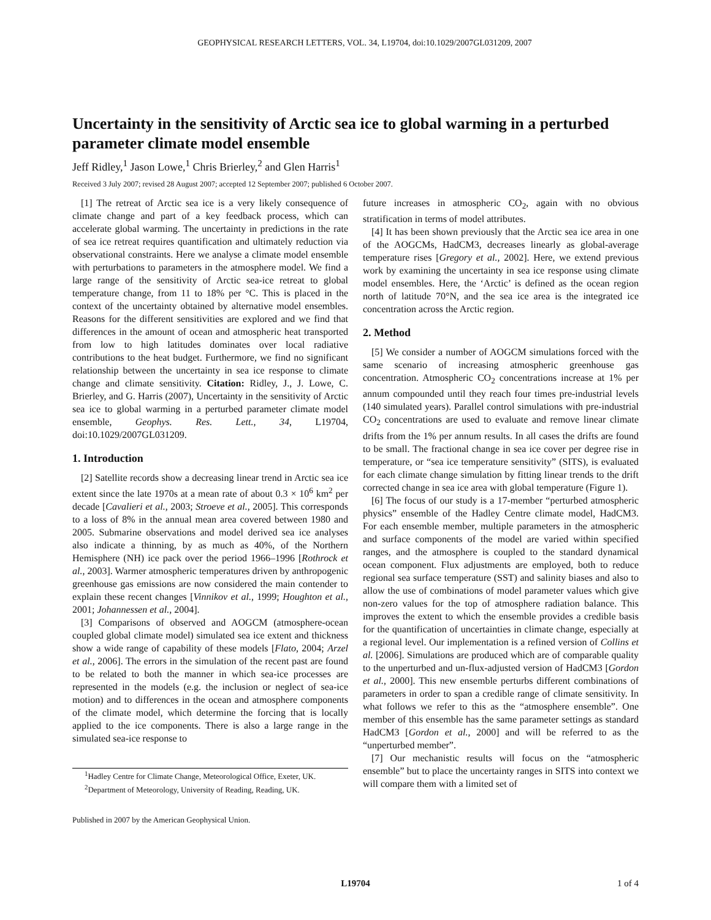GEOPHYSICAL RESEARCH LETTERS, VOL. 34, L19704, doi:10.1029/2007GL031209, 2007
Uncertainty in the sensitivity of Arctic sea ice to global warming in a perturbed parameter climate model ensemble
Jeff Ridley,<sup>1</sup> Jason Lowe,<sup>1</sup> Chris Brierley,<sup>2</sup> and Glen Harris<sup>1</sup>
Received 3 July 2007; revised 28 August 2007; accepted 12 September 2007; published 6 October 2007.
[1] The retreat of Arctic sea ice is a very likely consequence of climate change and part of a key feedback process, which can accelerate global warming. The uncertainty in predictions in the rate of sea ice retreat requires quantification and ultimately reduction via observational constraints. Here we analyse a climate model ensemble with perturbations to parameters in the atmosphere model. We find a large range of the sensitivity of Arctic sea-ice retreat to global temperature change, from 11 to 18% per °C. This is placed in the context of the uncertainty obtained by alternative model ensembles. Reasons for the different sensitivities are explored and we find that differences in the amount of ocean and atmospheric heat transported from low to high latitudes dominates over local radiative contributions to the heat budget. Furthermore, we find no significant relationship between the uncertainty in sea ice response to climate change and climate sensitivity. Citation: Ridley, J., J. Lowe, C. Brierley, and G. Harris (2007), Uncertainty in the sensitivity of Arctic sea ice to global warming in a perturbed parameter climate model ensemble, Geophys. Res. Lett., 34, L19704, doi:10.1029/2007GL031209.
1. Introduction
[2] Satellite records show a decreasing linear trend in Arctic sea ice extent since the late 1970s at a mean rate of about 0.3 × 10<sup>6</sup> km<sup>2</sup> per decade [Cavalieri et al., 2003; Stroeve et al., 2005]. This corresponds to a loss of 8% in the annual mean area covered between 1980 and 2005. Submarine observations and model derived sea ice analyses also indicate a thinning, by as much as 40%, of the Northern Hemisphere (NH) ice pack over the period 1966–1996 [Rothrock et al., 2003]. Warmer atmospheric temperatures driven by anthropogenic greenhouse gas emissions are now considered the main contender to explain these recent changes [Vinnikov et al., 1999; Houghton et al., 2001; Johannessen et al., 2004].
[3] Comparisons of observed and AOGCM (atmosphere-ocean coupled global climate model) simulated sea ice extent and thickness show a wide range of capability of these models [Flato, 2004; Arzel et al., 2006]. The errors in the simulation of the recent past are found to be related to both the manner in which sea-ice processes are represented in the models (e.g. the inclusion or neglect of sea-ice motion) and to differences in the ocean and atmosphere components of the climate model, which determine the forcing that is locally applied to the ice components. There is also a large range in the simulated sea-ice response to
<sup>1</sup> Hadley Centre for Climate Change, Meteorological Office, Exeter, UK.
<sup>2</sup> Department of Meteorology, University of Reading, Reading, UK.
Published in 2007 by the American Geophysical Union.
future increases in atmospheric CO<sub>2</sub>, again with no obvious stratification in terms of model attributes.
[4] It has been shown previously that the Arctic sea ice area in one of the AOGCMs, HadCM3, decreases linearly as global-average temperature rises [Gregory et al., 2002]. Here, we extend previous work by examining the uncertainty in sea ice response using climate model ensembles. Here, the ‘Arctic’ is defined as the ocean region north of latitude 70°N, and the sea ice area is the integrated ice concentration across the Arctic region.
2. Method
[5] We consider a number of AOGCM simulations forced with the same scenario of increasing atmospheric greenhouse gas concentration. Atmospheric CO<sub>2</sub> concentrations increase at 1% per annum compounded until they reach four times pre-industrial levels (140 simulated years). Parallel control simulations with pre-industrial CO<sub>2</sub> concentrations are used to evaluate and remove linear climate drifts from the 1% per annum results. In all cases the drifts are found to be small. The fractional change in sea ice cover per degree rise in temperature, or “sea ice temperature sensitivity” (SITS), is evaluated for each climate change simulation by fitting linear trends to the drift corrected change in sea ice area with global temperature (Figure 1).
[6] The focus of our study is a 17-member “perturbed atmospheric physics” ensemble of the Hadley Centre climate model, HadCM3. For each ensemble member, multiple parameters in the atmospheric and surface components of the model are varied within specified ranges, and the atmosphere is coupled to the standard dynamical ocean component. Flux adjustments are employed, both to reduce regional sea surface temperature (SST) and salinity biases and also to allow the use of combinations of model parameter values which give non-zero values for the top of atmosphere radiation balance. This improves the extent to which the ensemble provides a credible basis for the quantification of uncertainties in climate change, especially at a regional level. Our implementation is a refined version of Collins et al. [2006]. Simulations are produced which are of comparable quality to the unperturbed and un-flux-adjusted version of HadCM3 [Gordon et al., 2000]. This new ensemble perturbs different combinations of parameters in order to span a credible range of climate sensitivity. In what follows we refer to this as the “atmosphere ensemble”. One member of this ensemble has the same parameter settings as standard HadCM3 [Gordon et al., 2000] and will be referred to as the “unperturbed member”.
[7] Our mechanistic results will focus on the “atmospheric ensemble” but to place the uncertainty ranges in SITS into context we will compare them with a limited set of
L19704 1 of 4